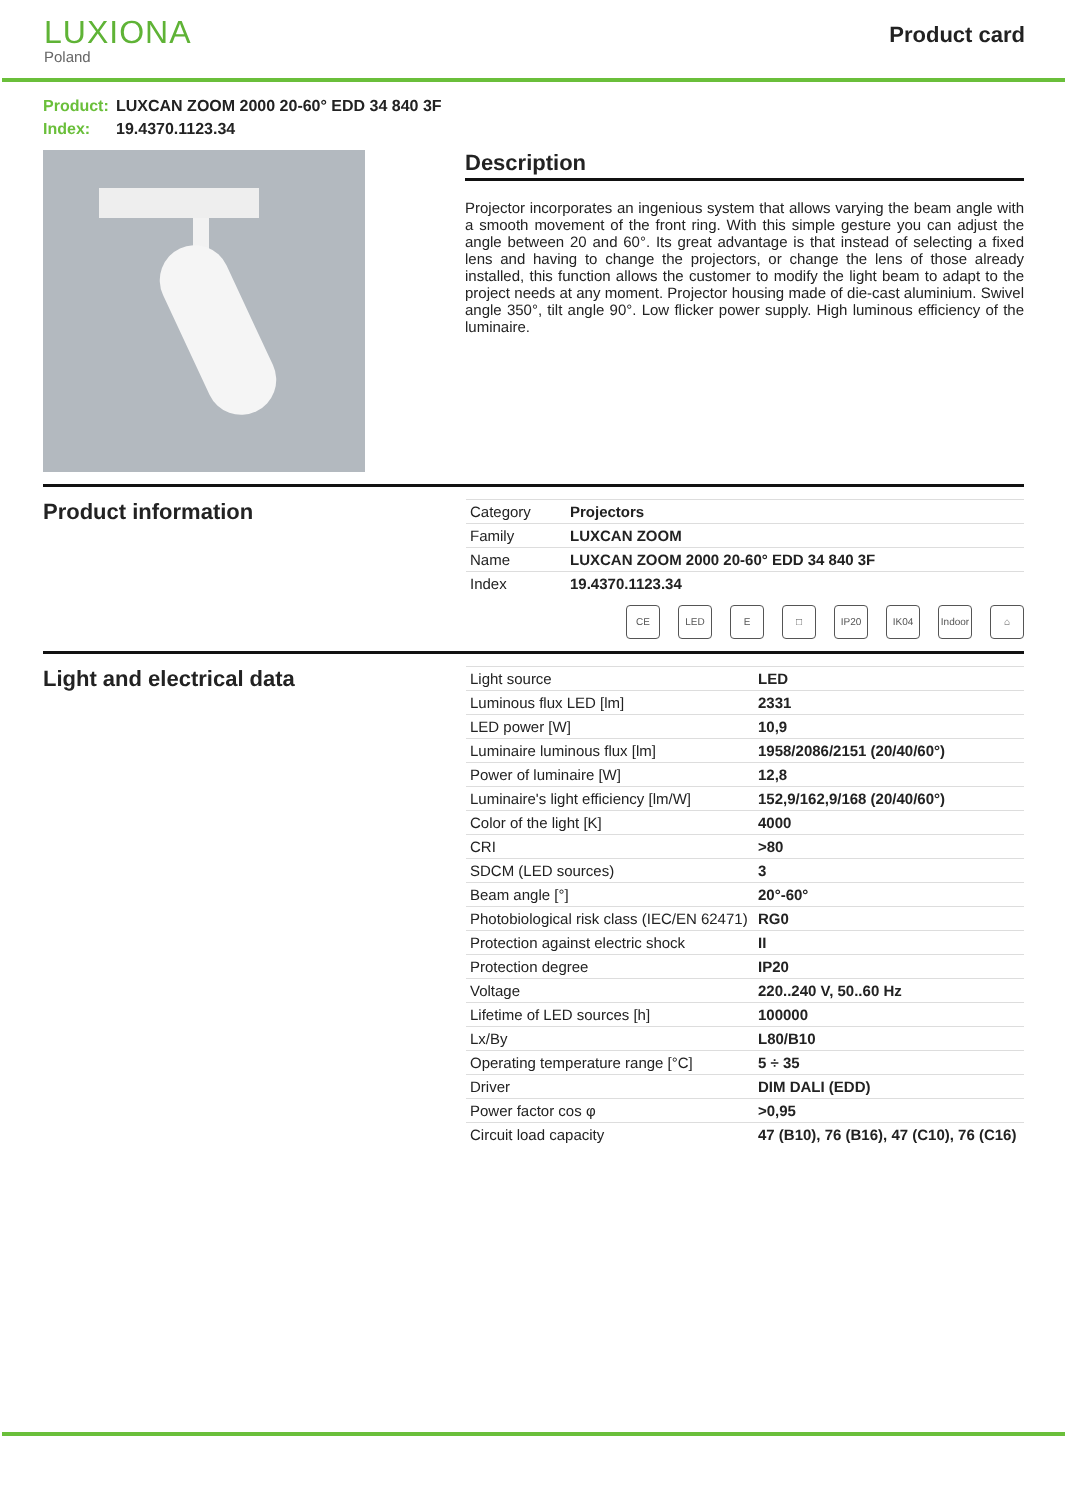LUXIONA
Poland
Product card
Product: LUXCAN ZOOM 2000 20-60° EDD 34 840 3F
Index: 19.4370.1123.34
Description
Projector incorporates an ingenious system that allows varying the beam angle with a smooth movement of the front ring. With this simple gesture you can adjust the angle between 20 and 60°. Its great advantage is that instead of selecting a fixed lens and having to change the projectors, or change the lens of those already installed, this function allows the customer to modify the light beam to adapt to the project needs at any moment. Projector housing made of die-cast aluminium. Swivel angle 350°, tilt angle 90°. Low flicker power supply. High luminous efficiency of the luminaire.
Product information
| Category | Projectors |
| Family | LUXCAN ZOOM |
| Name | LUXCAN ZOOM 2000 20-60° EDD 34 840 3F |
| Index | 19.4370.1123.34 |
CE LED E □ IP20 IK04 Indoor
⌂
Light and electrical data
| Light source | LED |
| Luminous flux LED [lm] | 2331 |
| LED power [W] | 10,9 |
| Luminaire luminous flux [lm] | 1958/2086/2151 (20/40/60°) |
| Power of luminaire [W] | 12,8 |
| Luminaire's light efficiency [lm/W] | 152,9/162,9/168 (20/40/60°) |
| Color of the light [K] | 4000 |
| CRI | >80 |
| SDCM (LED sources) | 3 |
| Beam angle [°] | 20°-60° |
| Photobiological risk class (IEC/EN 62471) | RG0 |
| Protection against electric shock | II |
| Protection degree | IP20 |
| Voltage | 220..240 V, 50..60 Hz |
| Lifetime of LED sources [h] | 100000 |
| Lx/By | L80/B10 |
| Operating temperature range [°C] | 5 ÷ 35 |
| Driver | DIM DALI (EDD) |
| Power factor cos φ | >0,95 |
| Circuit load capacity | 47 (B10), 76 (B16), 47 (C10), 76 (C16) |